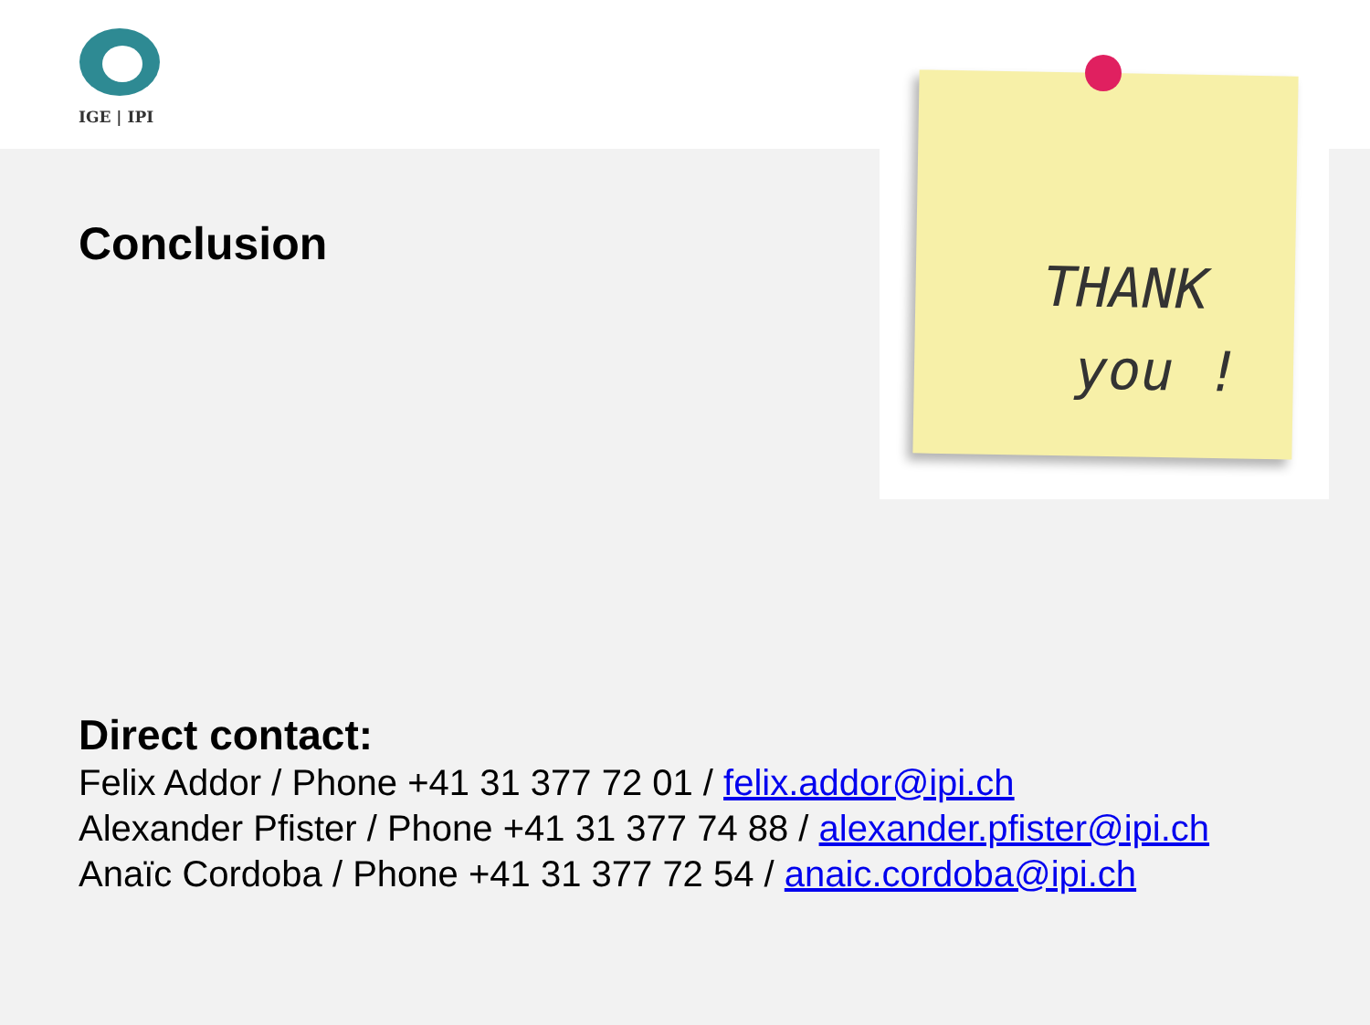IGE | IPI
Conclusion
THANK
you !
Direct contact:
Felix Addor / Phone +41 31 377 72 01 / felix.addor@ipi.ch
Alexander Pfister / Phone +41 31 377 74 88 / alexander.pfister@ipi.ch
Anaïc Cordoba / Phone +41 31 377 72 54 / anaic.cordoba@ipi.ch